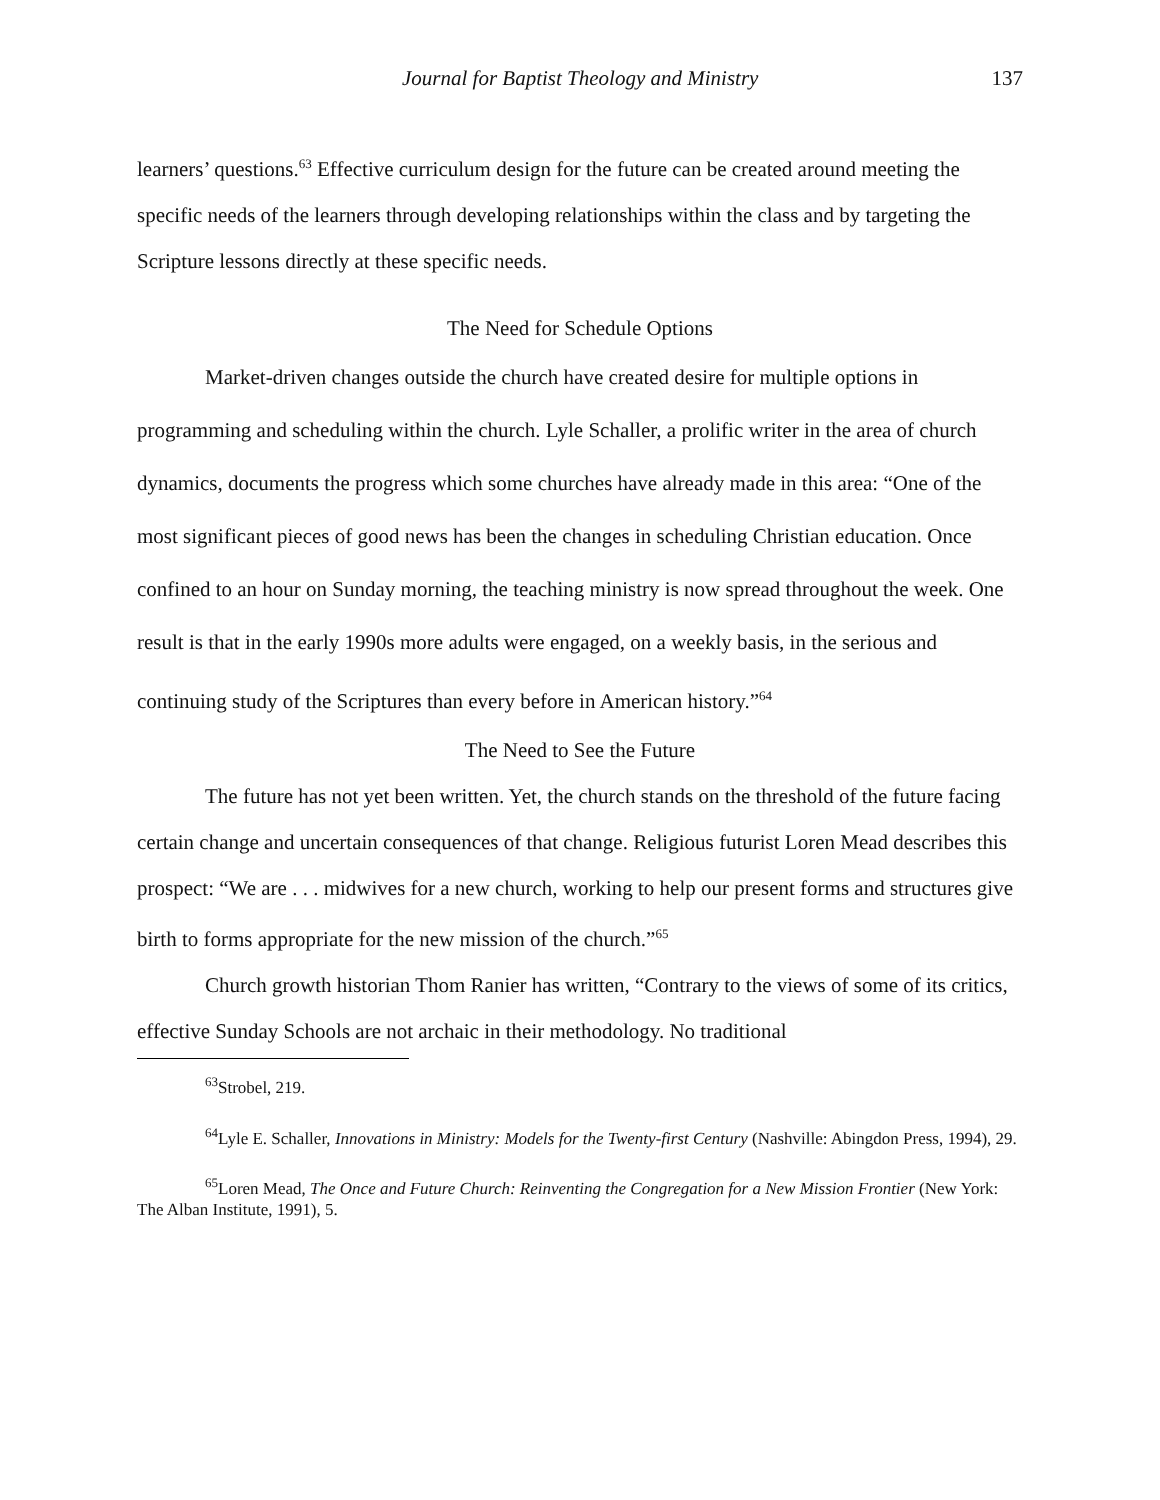Journal for Baptist Theology and Ministry 137
learners’ questions.<sup>63</sup> Effective curriculum design for the future can be created around meeting the specific needs of the learners through developing relationships within the class and by targeting the Scripture lessons directly at these specific needs.
The Need for Schedule Options
Market-driven changes outside the church have created desire for multiple options in programming and scheduling within the church. Lyle Schaller, a prolific writer in the area of church dynamics, documents the progress which some churches have already made in this area: “One of the most significant pieces of good news has been the changes in scheduling Christian education. Once confined to an hour on Sunday morning, the teaching ministry is now spread throughout the week. One result is that in the early 1990s more adults were engaged, on a weekly basis, in the serious and continuing study of the Scriptures than every before in American history.”<sup>64</sup>
The Need to See the Future
The future has not yet been written. Yet, the church stands on the threshold of the future facing certain change and uncertain consequences of that change. Religious futurist Loren Mead describes this prospect: “We are . . . midwives for a new church, working to help our present forms and structures give birth to forms appropriate for the new mission of the church.”<sup>65</sup>
Church growth historian Thom Ranier has written, “Contrary to the views of some of its critics, effective Sunday Schools are not archaic in their methodology. No traditional
<sup>63</sup> Strobel, 219.
<sup>64</sup> Lyle E. Schaller, Innovations in Ministry: Models for the Twenty-first Century (Nashville: Abingdon Press, 1994), 29.
<sup>65</sup> Loren Mead, The Once and Future Church: Reinventing the Congregation for a New Mission Frontier (New York: The Alban Institute, 1991), 5.